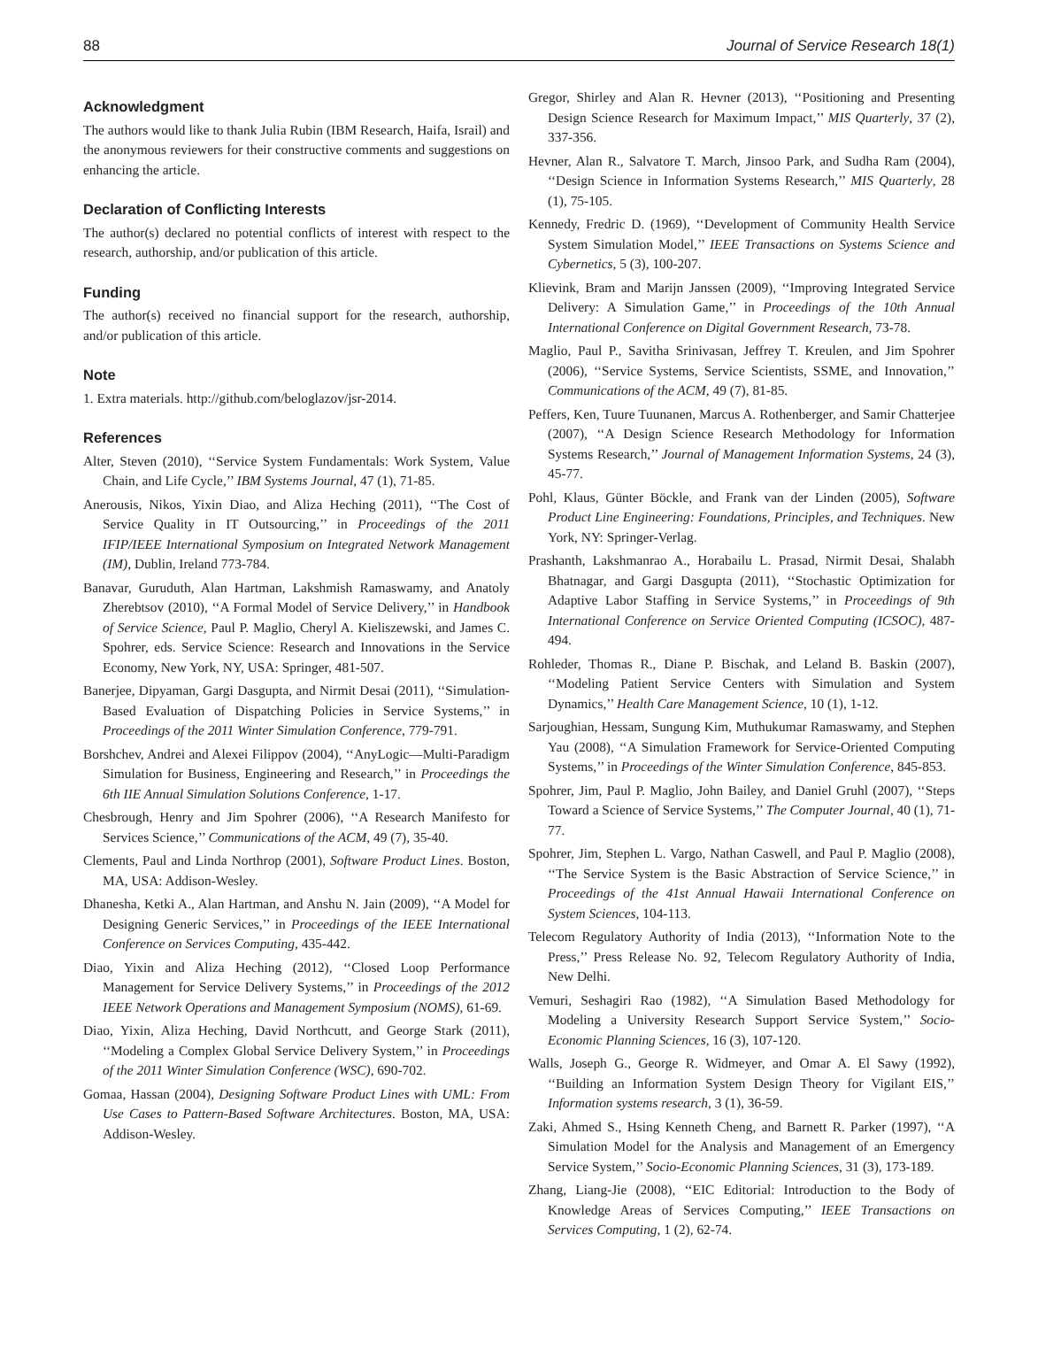88 Journal of Service Research 18(1)
Acknowledgment
The authors would like to thank Julia Rubin (IBM Research, Haifa, Israil) and the anonymous reviewers for their constructive comments and suggestions on enhancing the article.
Declaration of Conflicting Interests
The author(s) declared no potential conflicts of interest with respect to the research, authorship, and/or publication of this article.
Funding
The author(s) received no financial support for the research, authorship, and/or publication of this article.
Note
1. Extra materials. http://github.com/beloglazov/jsr-2014.
References
Alter, Steven (2010), ‘‘Service System Fundamentals: Work System, Value Chain, and Life Cycle,’’ IBM Systems Journal, 47 (1), 71-85.
Anerousis, Nikos, Yixin Diao, and Aliza Heching (2011), ‘‘The Cost of Service Quality in IT Outsourcing,’’ in Proceedings of the 2011 IFIP/IEEE International Symposium on Integrated Network Management (IM), Dublin, Ireland 773-784.
Banavar, Guruduth, Alan Hartman, Lakshmish Ramaswamy, and Anatoly Zherebtsov (2010), ‘‘A Formal Model of Service Delivery,’’ in Handbook of Service Science, Paul P. Maglio, Cheryl A. Kieliszewski, and James C. Spohrer, eds. Service Science: Research and Innovations in the Service Economy, New York, NY, USA: Springer, 481-507.
Banerjee, Dipyaman, Gargi Dasgupta, and Nirmit Desai (2011), ‘‘Simulation-Based Evaluation of Dispatching Policies in Service Systems,’’ in Proceedings of the 2011 Winter Simulation Conference, 779-791.
Borshchev, Andrei and Alexei Filippov (2004), ‘‘AnyLogic—Multi-Paradigm Simulation for Business, Engineering and Research,’’ in Proceedings the 6th IIE Annual Simulation Solutions Conference, 1-17.
Chesbrough, Henry and Jim Spohrer (2006), ‘‘A Research Manifesto for Services Science,’’ Communications of the ACM, 49 (7), 35-40.
Clements, Paul and Linda Northrop (2001), Software Product Lines. Boston, MA, USA: Addison-Wesley.
Dhanesha, Ketki A., Alan Hartman, and Anshu N. Jain (2009), ‘‘A Model for Designing Generic Services,’’ in Proceedings of the IEEE International Conference on Services Computing, 435-442.
Diao, Yixin and Aliza Heching (2012), ‘‘Closed Loop Performance Management for Service Delivery Systems,’’ in Proceedings of the 2012 IEEE Network Operations and Management Symposium (NOMS), 61-69.
Diao, Yixin, Aliza Heching, David Northcutt, and George Stark (2011), ‘‘Modeling a Complex Global Service Delivery System,’’ in Proceedings of the 2011 Winter Simulation Conference (WSC), 690-702.
Gomaa, Hassan (2004), Designing Software Product Lines with UML: From Use Cases to Pattern-Based Software Architectures. Boston, MA, USA: Addison-Wesley.
Gregor, Shirley and Alan R. Hevner (2013), ‘‘Positioning and Presenting Design Science Research for Maximum Impact,’’ MIS Quarterly, 37 (2), 337-356.
Hevner, Alan R., Salvatore T. March, Jinsoo Park, and Sudha Ram (2004), ‘‘Design Science in Information Systems Research,’’ MIS Quarterly, 28 (1), 75-105.
Kennedy, Fredric D. (1969), ‘‘Development of Community Health Service System Simulation Model,’’ IEEE Transactions on Systems Science and Cybernetics, 5 (3), 100-207.
Klievink, Bram and Marijn Janssen (2009), ‘‘Improving Integrated Service Delivery: A Simulation Game,’’ in Proceedings of the 10th Annual International Conference on Digital Government Research, 73-78.
Maglio, Paul P., Savitha Srinivasan, Jeffrey T. Kreulen, and Jim Spohrer (2006), ‘‘Service Systems, Service Scientists, SSME, and Innovation,’’ Communications of the ACM, 49 (7), 81-85.
Peffers, Ken, Tuure Tuunanen, Marcus A. Rothenberger, and Samir Chatterjee (2007), ‘‘A Design Science Research Methodology for Information Systems Research,’’ Journal of Management Information Systems, 24 (3), 45-77.
Pohl, Klaus, Günter Böckle, and Frank van der Linden (2005), Software Product Line Engineering: Foundations, Principles, and Techniques. New York, NY: Springer-Verlag.
Prashanth, Lakshmanrao A., Horabailu L. Prasad, Nirmit Desai, Shalabh Bhatnagar, and Gargi Dasgupta (2011), ‘‘Stochastic Optimization for Adaptive Labor Staffing in Service Systems,’’ in Proceedings of 9th International Conference on Service Oriented Computing (ICSOC), 487-494.
Rohleder, Thomas R., Diane P. Bischak, and Leland B. Baskin (2007), ‘‘Modeling Patient Service Centers with Simulation and System Dynamics,’’ Health Care Management Science, 10 (1), 1-12.
Sarjoughian, Hessam, Sungung Kim, Muthukumar Ramaswamy, and Stephen Yau (2008), ‘‘A Simulation Framework for Service-Oriented Computing Systems,’’ in Proceedings of the Winter Simulation Conference, 845-853.
Spohrer, Jim, Paul P. Maglio, John Bailey, and Daniel Gruhl (2007), ‘‘Steps Toward a Science of Service Systems,’’ The Computer Journal, 40 (1), 71-77.
Spohrer, Jim, Stephen L. Vargo, Nathan Caswell, and Paul P. Maglio (2008), ‘‘The Service System is the Basic Abstraction of Service Science,’’ in Proceedings of the 41st Annual Hawaii International Conference on System Sciences, 104-113.
Telecom Regulatory Authority of India (2013), ‘‘Information Note to the Press,’’ Press Release No. 92, Telecom Regulatory Authority of India, New Delhi.
Vemuri, Seshagiri Rao (1982), ‘‘A Simulation Based Methodology for Modeling a University Research Support Service System,’’ Socio-Economic Planning Sciences, 16 (3), 107-120.
Walls, Joseph G., George R. Widmeyer, and Omar A. El Sawy (1992), ‘‘Building an Information System Design Theory for Vigilant EIS,’’ Information systems research, 3 (1), 36-59.
Zaki, Ahmed S., Hsing Kenneth Cheng, and Barnett R. Parker (1997), ‘‘A Simulation Model for the Analysis and Management of an Emergency Service System,’’ Socio-Economic Planning Sciences, 31 (3), 173-189.
Zhang, Liang-Jie (2008), ‘‘EIC Editorial: Introduction to the Body of Knowledge Areas of Services Computing,’’ IEEE Transactions on Services Computing, 1 (2), 62-74.